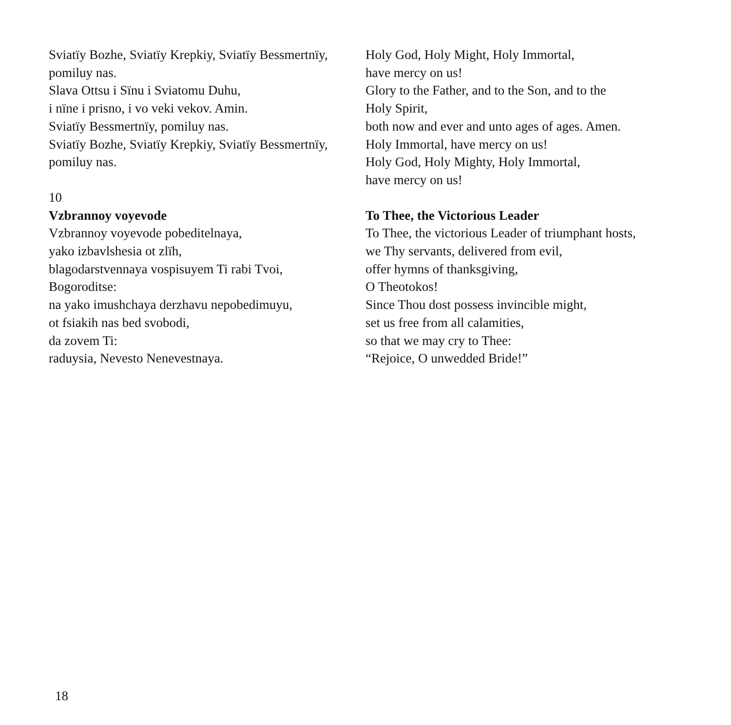Sviatïy Bozhe, Sviatïy Krepkiy, Sviatïy Bessmertnïy,
pomiluy nas.
Slava Ottsu i Sïnu i Sviatomu Duhu,
i nïne i prisno, i vo veki vekov. Amin.
Sviatïy Bessmertnïy, pomiluy nas.
Sviatïy Bozhe, Sviatïy Krepkiy, Sviatïy Bessmertnïy,
pomiluy nas.
10
Vzbrannoy voyevode
Vzbrannoy voyevode pobeditelnaya,
yako izbavlshesia ot zlïh,
blagodarstvennaya vospisuyem Ti rabi Tvoi,
Bogoroditse:
na yako imushchaya derzhavu nepobedimuyu,
ot fsiakih nas bed svobodi,
da zovem Ti:
raduysia, Nevesto Nenevestnaya.
Holy God, Holy Might, Holy Immortal,
have mercy on us!
Glory to the Father, and to the Son, and to the
Holy Spirit,
both now and ever and unto ages of ages. Amen.
Holy Immortal, have mercy on us!
Holy God, Holy Mighty, Holy Immortal,
have mercy on us!
To Thee, the Victorious Leader
To Thee, the victorious Leader of triumphant hosts,
we Thy servants, delivered from evil,
offer hymns of thanksgiving,
O Theotokos!
Since Thou dost possess invincible might,
set us free from all calamities,
so that we may cry to Thee:
“Rejoice, O unwedded Bride!”
18